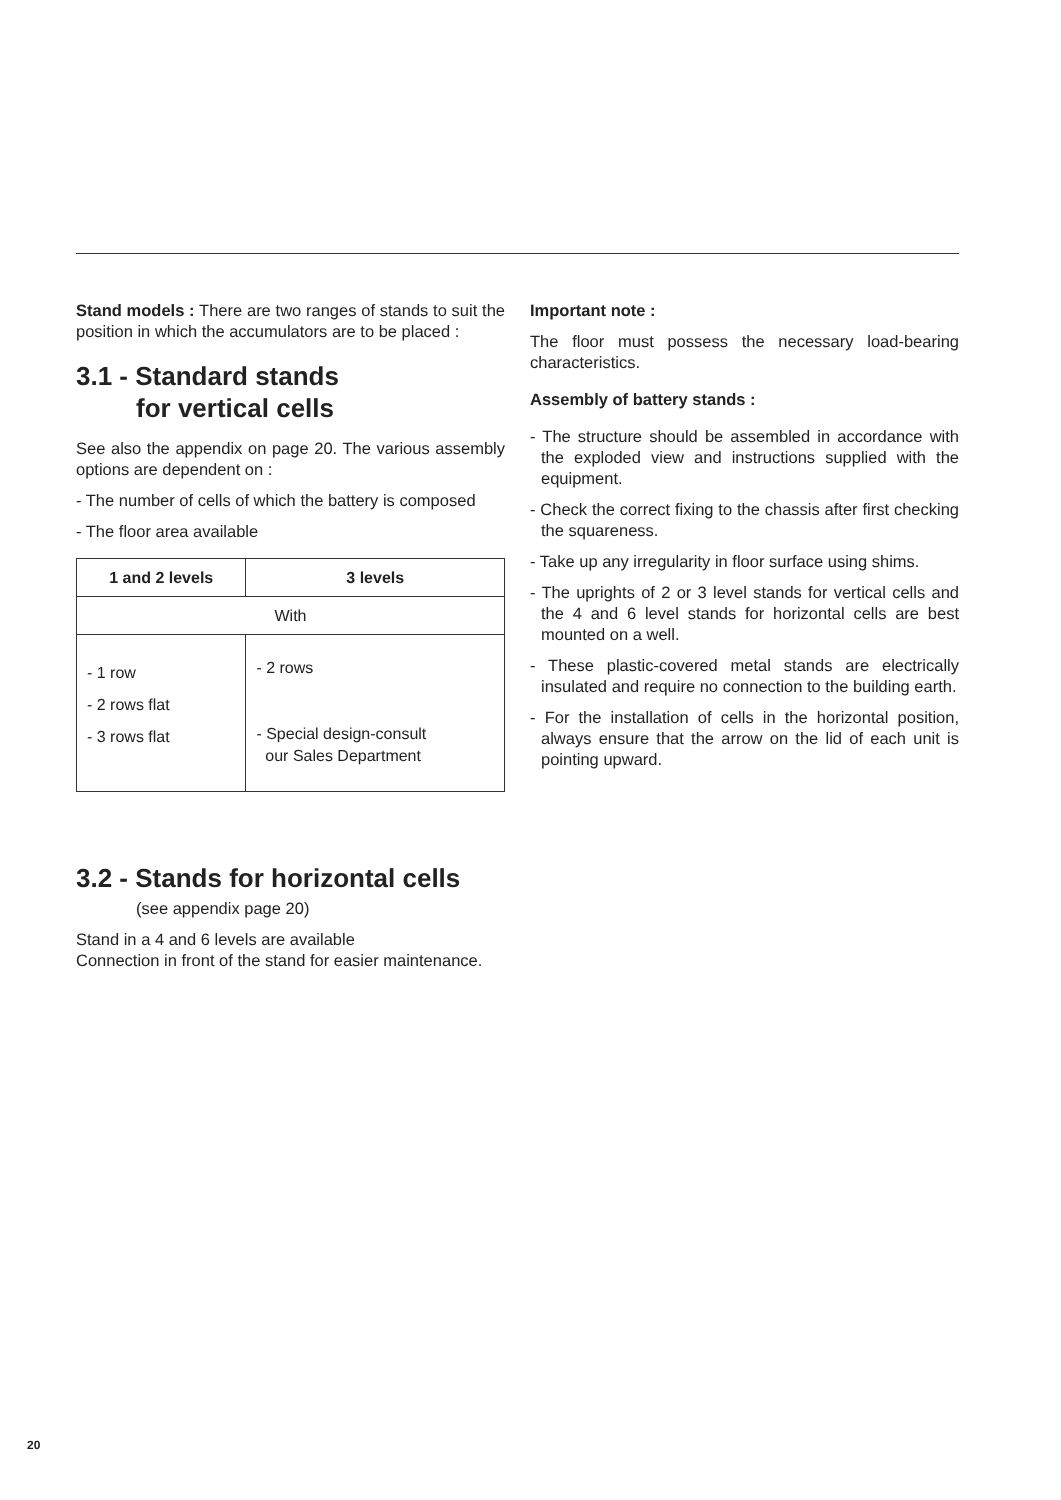Stand models : There are two ranges of stands to suit the position in which the accumulators are to be placed :
3.1 - Standard stands
for vertical cells
See also the appendix on page 20. The various assembly options are dependent on :
- The number of cells of which the battery is composed
- The floor area available
| 1 and 2 levels | 3 levels |
| --- | --- |
| With | |
| - 1 row - 2 rows flat - 3 rows flat | - 2 rows - Special design-consult our Sales Department |
3.2 - Stands for horizontal cells
(see appendix page 20)
Stand in a 4 and 6 levels are available
Connection in front of the stand for easier maintenance.
Important note :
The floor must possess the necessary load-bearing characteristics.
Assembly of battery stands :
- The structure should be assembled in accordance with the exploded view and instructions supplied with the equipment.
- Check the correct fixing to the chassis after first checking the squareness.
- Take up any irregularity in floor surface using shims.
- The uprights of 2 or 3 level stands for vertical cells and the 4 and 6 level stands for horizontal cells are best mounted on a well.
- These plastic-covered metal stands are electrically insulated and require no connection to the building earth.
- For the installation of cells in the horizontal position, always ensure that the arrow on the lid of each unit is pointing upward.
20